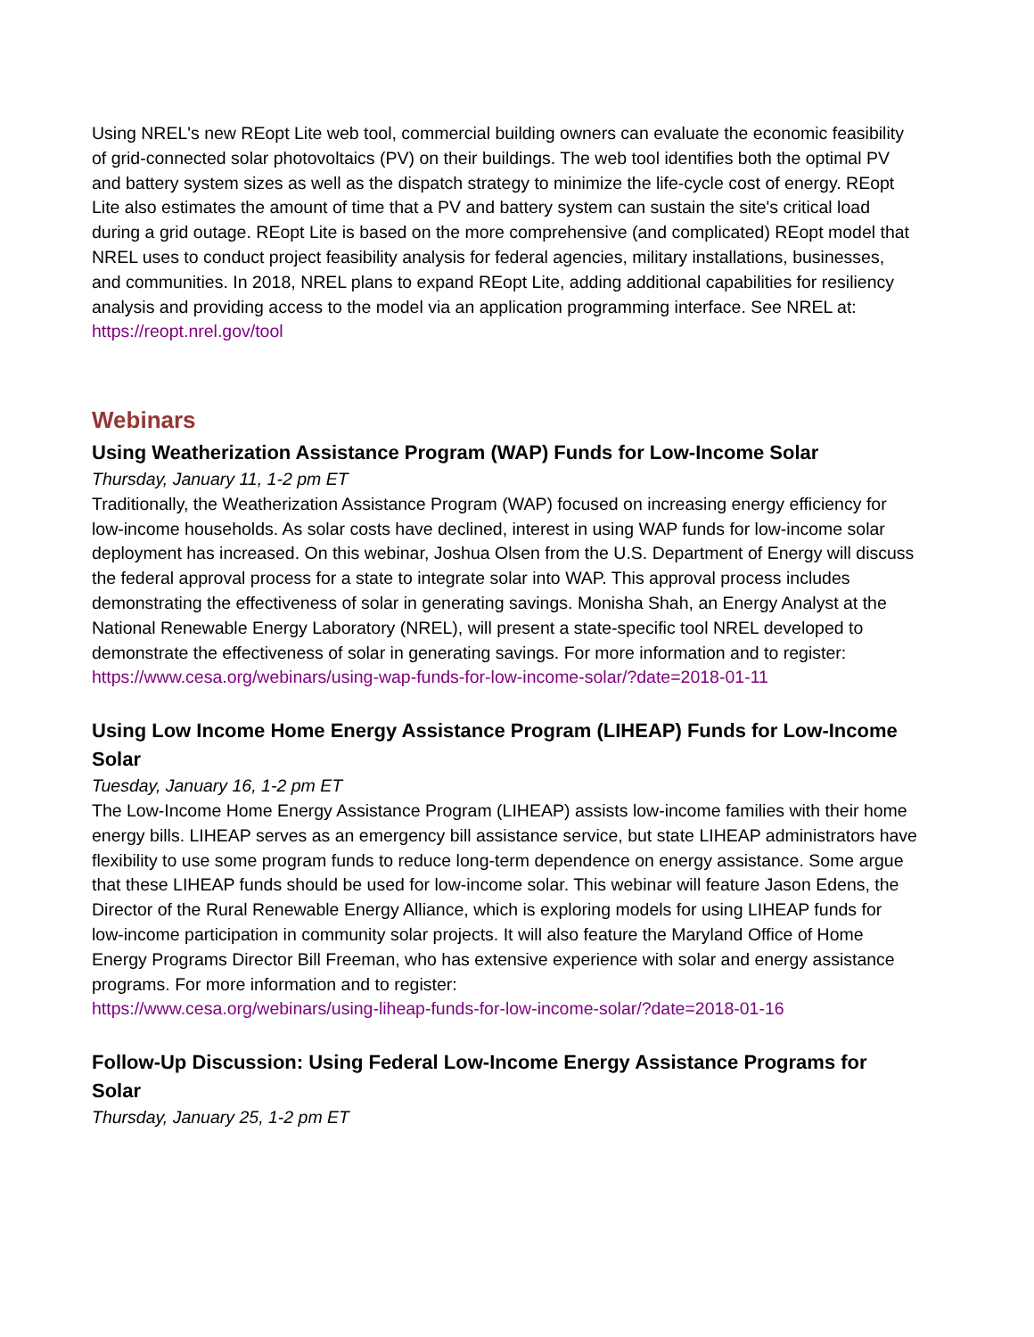Using NREL's new REopt Lite web tool, commercial building owners can evaluate the economic feasibility of grid-connected solar photovoltaics (PV) on their buildings. The web tool identifies both the optimal PV and battery system sizes as well as the dispatch strategy to minimize the life-cycle cost of energy. REopt Lite also estimates the amount of time that a PV and battery system can sustain the site's critical load during a grid outage. REopt Lite is based on the more comprehensive (and complicated) REopt model that NREL uses to conduct project feasibility analysis for federal agencies, military installations, businesses, and communities. In 2018, NREL plans to expand REopt Lite, adding additional capabilities for resiliency analysis and providing access to the model via an application programming interface. See NREL at:
https://reopt.nrel.gov/tool
Webinars
Using Weatherization Assistance Program (WAP) Funds for Low-Income Solar
Thursday, January 11, 1-2 pm ET
Traditionally, the Weatherization Assistance Program (WAP) focused on increasing energy efficiency for low-income households. As solar costs have declined, interest in using WAP funds for low-income solar deployment has increased. On this webinar, Joshua Olsen from the U.S. Department of Energy will discuss the federal approval process for a state to integrate solar into WAP. This approval process includes demonstrating the effectiveness of solar in generating savings. Monisha Shah, an Energy Analyst at the National Renewable Energy Laboratory (NREL), will present a state-specific tool NREL developed to demonstrate the effectiveness of solar in generating savings. For more information and to register:
https://www.cesa.org/webinars/using-wap-funds-for-low-income-solar/?date=2018-01-11
Using Low Income Home Energy Assistance Program (LIHEAP) Funds for Low-Income Solar
Tuesday, January 16, 1-2 pm ET
The Low-Income Home Energy Assistance Program (LIHEAP) assists low-income families with their home energy bills. LIHEAP serves as an emergency bill assistance service, but state LIHEAP administrators have flexibility to use some program funds to reduce long-term dependence on energy assistance. Some argue that these LIHEAP funds should be used for low-income solar. This webinar will feature Jason Edens, the Director of the Rural Renewable Energy Alliance, which is exploring models for using LIHEAP funds for low-income participation in community solar projects. It will also feature the Maryland Office of Home Energy Programs Director Bill Freeman, who has extensive experience with solar and energy assistance programs. For more information and to register:
https://www.cesa.org/webinars/using-liheap-funds-for-low-income-solar/?date=2018-01-16
Follow-Up Discussion: Using Federal Low-Income Energy Assistance Programs for Solar
Thursday, January 25, 1-2 pm ET